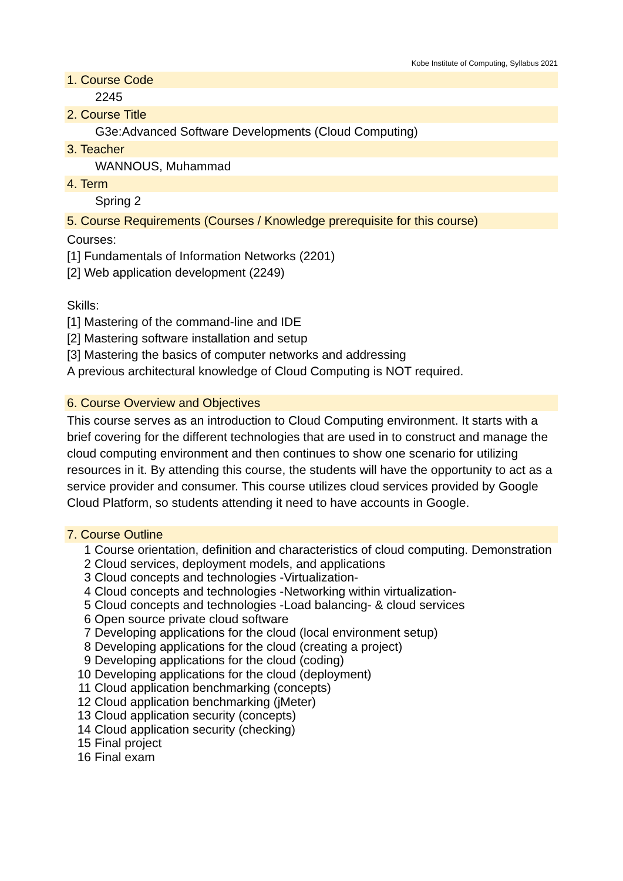Kobe Institute of Computing, Syllabus 2021
1. Course Code
2245
2. Course Title
G3e:Advanced Software Developments (Cloud Computing)
3. Teacher
WANNOUS, Muhammad
4. Term
Spring 2
5. Course Requirements (Courses / Knowledge prerequisite for this course)
Courses:
[1] Fundamentals of Information Networks (2201)
[2] Web application development (2249)
Skills:
[1] Mastering of the command-line and IDE
[2] Mastering software installation and setup
[3] Mastering the basics of computer networks and addressing
A previous architectural knowledge of Cloud Computing is NOT required.
6. Course Overview and Objectives
This course serves as an introduction to Cloud Computing environment. It starts with a brief covering for the different technologies that are used in to construct and manage the cloud computing environment and then continues to show one scenario for utilizing resources in it. By attending this course, the students will have the opportunity to act as a service provider and consumer. This course utilizes cloud services provided by Google Cloud Platform, so students attending it need to have accounts in Google.
7. Course Outline
1 Course orientation, definition and characteristics of cloud computing. Demonstration
2 Cloud services, deployment models, and applications
3 Cloud concepts and technologies -Virtualization-
4 Cloud concepts and technologies -Networking within virtualization-
5 Cloud concepts and technologies -Load balancing- & cloud services
6 Open source private cloud software
7 Developing applications for the cloud (local environment setup)
8 Developing applications for the cloud (creating a project)
9 Developing applications for the cloud (coding)
10 Developing applications for the cloud (deployment)
11 Cloud application benchmarking (concepts)
12 Cloud application benchmarking (jMeter)
13 Cloud application security (concepts)
14 Cloud application security (checking)
15 Final project
16 Final exam